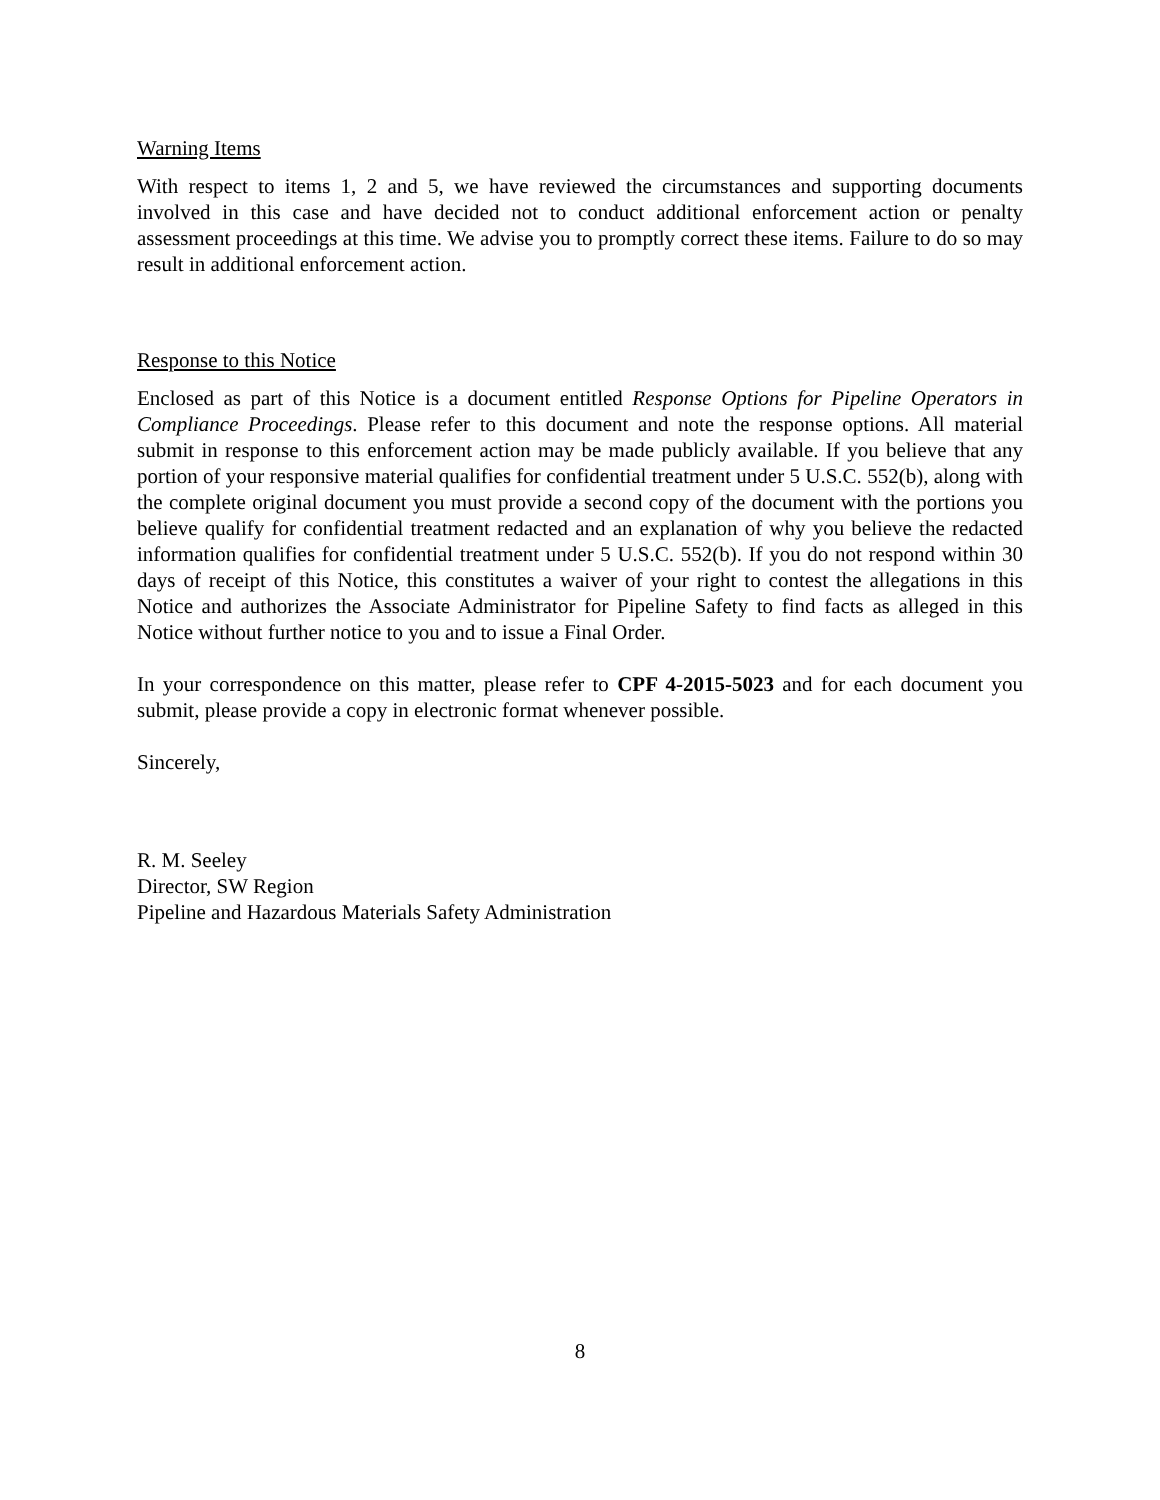Warning Items
With respect to items 1, 2 and 5, we have reviewed the circumstances and supporting documents involved in this case and have decided not to conduct additional enforcement action or penalty assessment proceedings at this time. We advise you to promptly correct these items. Failure to do so may result in additional enforcement action.
Response to this Notice
Enclosed as part of this Notice is a document entitled Response Options for Pipeline Operators in Compliance Proceedings. Please refer to this document and note the response options. All material submit in response to this enforcement action may be made publicly available. If you believe that any portion of your responsive material qualifies for confidential treatment under 5 U.S.C. 552(b), along with the complete original document you must provide a second copy of the document with the portions you believe qualify for confidential treatment redacted and an explanation of why you believe the redacted information qualifies for confidential treatment under 5 U.S.C. 552(b). If you do not respond within 30 days of receipt of this Notice, this constitutes a waiver of your right to contest the allegations in this Notice and authorizes the Associate Administrator for Pipeline Safety to find facts as alleged in this Notice without further notice to you and to issue a Final Order.
In your correspondence on this matter, please refer to CPF 4-2015-5023 and for each document you submit, please provide a copy in electronic format whenever possible.
Sincerely,
R. M. Seeley
Director, SW Region
Pipeline and Hazardous Materials Safety Administration
8